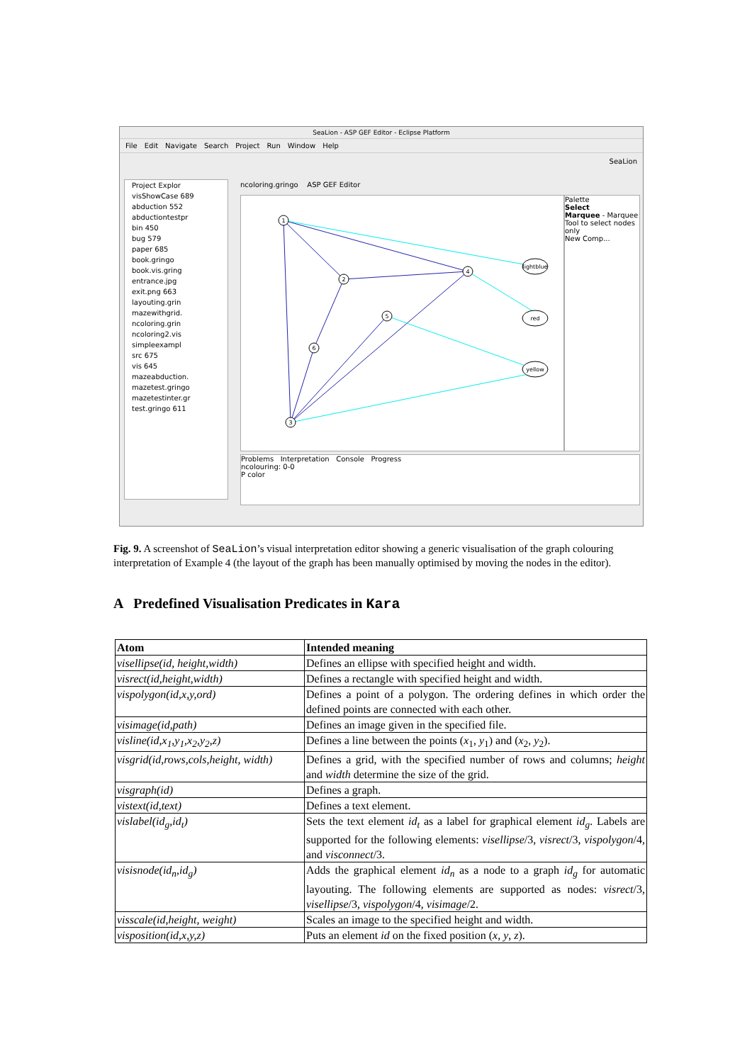SeaLion - ASP GEF Editor - Eclipse Platform
File Edit Navigate Search Project Run Window Help
SeaLion
Project Explor
visShowCase 689
abduction 552
abductiontestpr
bin 450
bug 579
paper 685
book.gringo
book.vis.gring
entrance.jpg
exit.png 663
layouting.grin
mazewithgrid.
ncoloring.grin
ncoloring2.vis
simpleexampl
src 675
vis 645
mazeabduction.
mazetest.gringo
mazetestinter.gr
test.gringo 611
ncoloring.gringo ASP GEF Editor
1
2
4
5
6
3
lightblue
red
yellow
Palette
Select
Marquee - Marquee Tool to select nodes only
New Comp...
Problems Interpretation Console Progress
ncolouring: 0-0
P color
Fig. 9. A screenshot of SeaLion’s visual interpretation editor showing a generic visualisation of the graph colouring interpretation of Example 4 (the layout of the graph has been manually optimised by moving the nodes in the editor).
A Predefined Visualisation Predicates in Kara
| Atom | Intended meaning |
| --- | --- |
| visellipse(id, height,width) | Defines an ellipse with specified height and width. |
| visrect(id,height,width) | Defines a rectangle with specified height and width. |
| vispolygon(id,x,y,ord) | Defines a point of a polygon. The ordering defines in which order the defined points are connected with each other. |
| visimage(id,path) | Defines an image given in the specified file. |
| visline(id,x<sub>1</sub>,y<sub>1</sub>,x<sub>2</sub>,y<sub>2</sub>,z) | Defines a line between the points ( x<sub>1</sub>, y<sub>1</sub>) and ( x<sub>2</sub>, y<sub>2</sub>). |
| visgrid(id,rows,cols,height, width) | Defines a grid, with the specified number of rows and columns; height and width determine the size of the grid. |
| visgraph(id) | Defines a graph. |
| vistext(id,text) | Defines a text element. |
| vislabel(id<sub>g</sub>,id<sub>t</sub>) | Sets the text element id<sub>t</sub> as a label for graphical element id<sub>g</sub> . Labels are supported for the following elements: visellipse /3, visrect /3, vispolygon /4, and visconnect /3. |
| visisnode(id<sub>n</sub>,id<sub>g</sub>) | Adds the graphical element id<sub>n</sub> as a node to a graph id<sub>g</sub> for automatic layouting. The following elements are supported as nodes: visrect /3, visellipse /3, vispolygon /4, visimage /2. |
| visscale(id,height, weight) | Scales an image to the specified height and width. |
| visposition(id,x,y,z) | Puts an element id on the fixed position ( x , y , z ). |